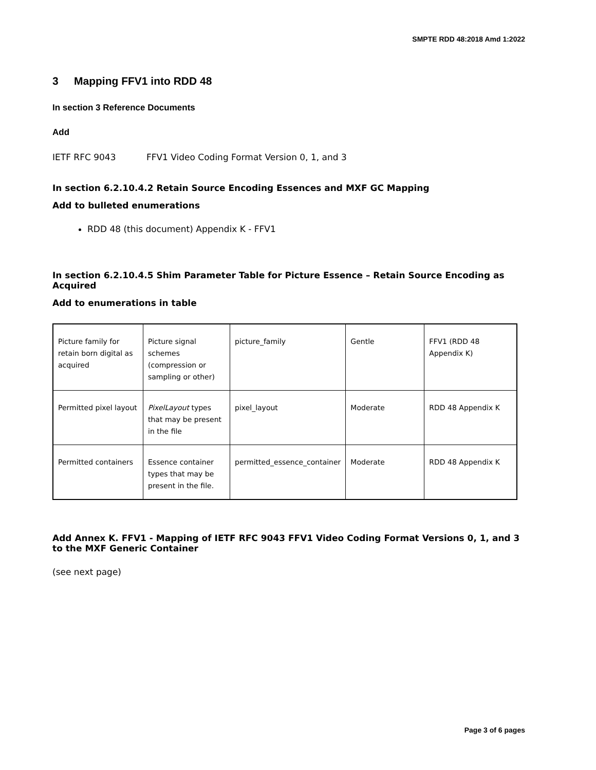SMPTE RDD 48:2018 Amd 1:2022
3 Mapping FFV1 into RDD 48
In section 3 Reference Documents
Add
IETF RFC 9043 FFV1 Video Coding Format Version 0, 1, and 3
In section 6.2.10.4.2 Retain Source Encoding Essences and MXF GC Mapping
Add to bulleted enumerations
RDD 48 (this document) Appendix K - FFV1
In section 6.2.10.4.5 Shim Parameter Table for Picture Essence – Retain Source Encoding as Acquired
Add to enumerations in table
| Picture family for retain born digital as acquired | Picture signal schemes (compression or sampling or other) | picture_family | Gentle | FFV1 (RDD 48 Appendix K) |
| Permitted pixel layout | PixelLayout types that may be present in the file | pixel_layout | Moderate | RDD 48 Appendix K |
| Permitted containers | Essence container types that may be present in the file. | permitted_essence_container | Moderate | RDD 48 Appendix K |
Add Annex K. FFV1 - Mapping of IETF RFC 9043 FFV1 Video Coding Format Versions 0, 1, and 3 to the MXF Generic Container
(see next page)
Page 3 of 6 pages